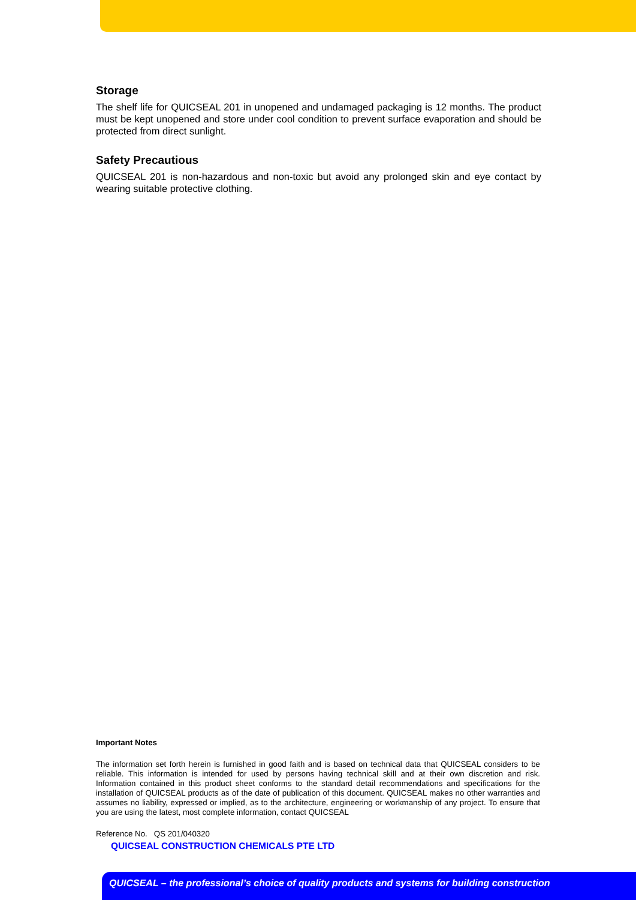Storage
The shelf life for QUICSEAL 201 in unopened and undamaged packaging is 12 months. The product must be kept unopened and store under cool condition to prevent surface evaporation and should be protected from direct sunlight.
Safety Precautious
QUICSEAL 201 is non-hazardous and non-toxic but avoid any prolonged skin and eye contact by wearing suitable protective clothing.
Important Notes
The information set forth herein is furnished in good faith and is based on technical data that QUICSEAL considers to be reliable. This information is intended for used by persons having technical skill and at their own discretion and risk. Information contained in this product sheet conforms to the standard detail recommendations and specifications for the installation of QUICSEAL products as of the date of publication of this document. QUICSEAL makes no other warranties and assumes no liability, expressed or implied, as to the architecture, engineering or workmanship of any project. To ensure that you are using the latest, most complete information, contact QUICSEAL
Reference No. QS 201/040320
QUICSEAL CONSTRUCTION CHEMICALS PTE LTD
QUICSEAL – the professional’s choice of quality products and systems for building construction